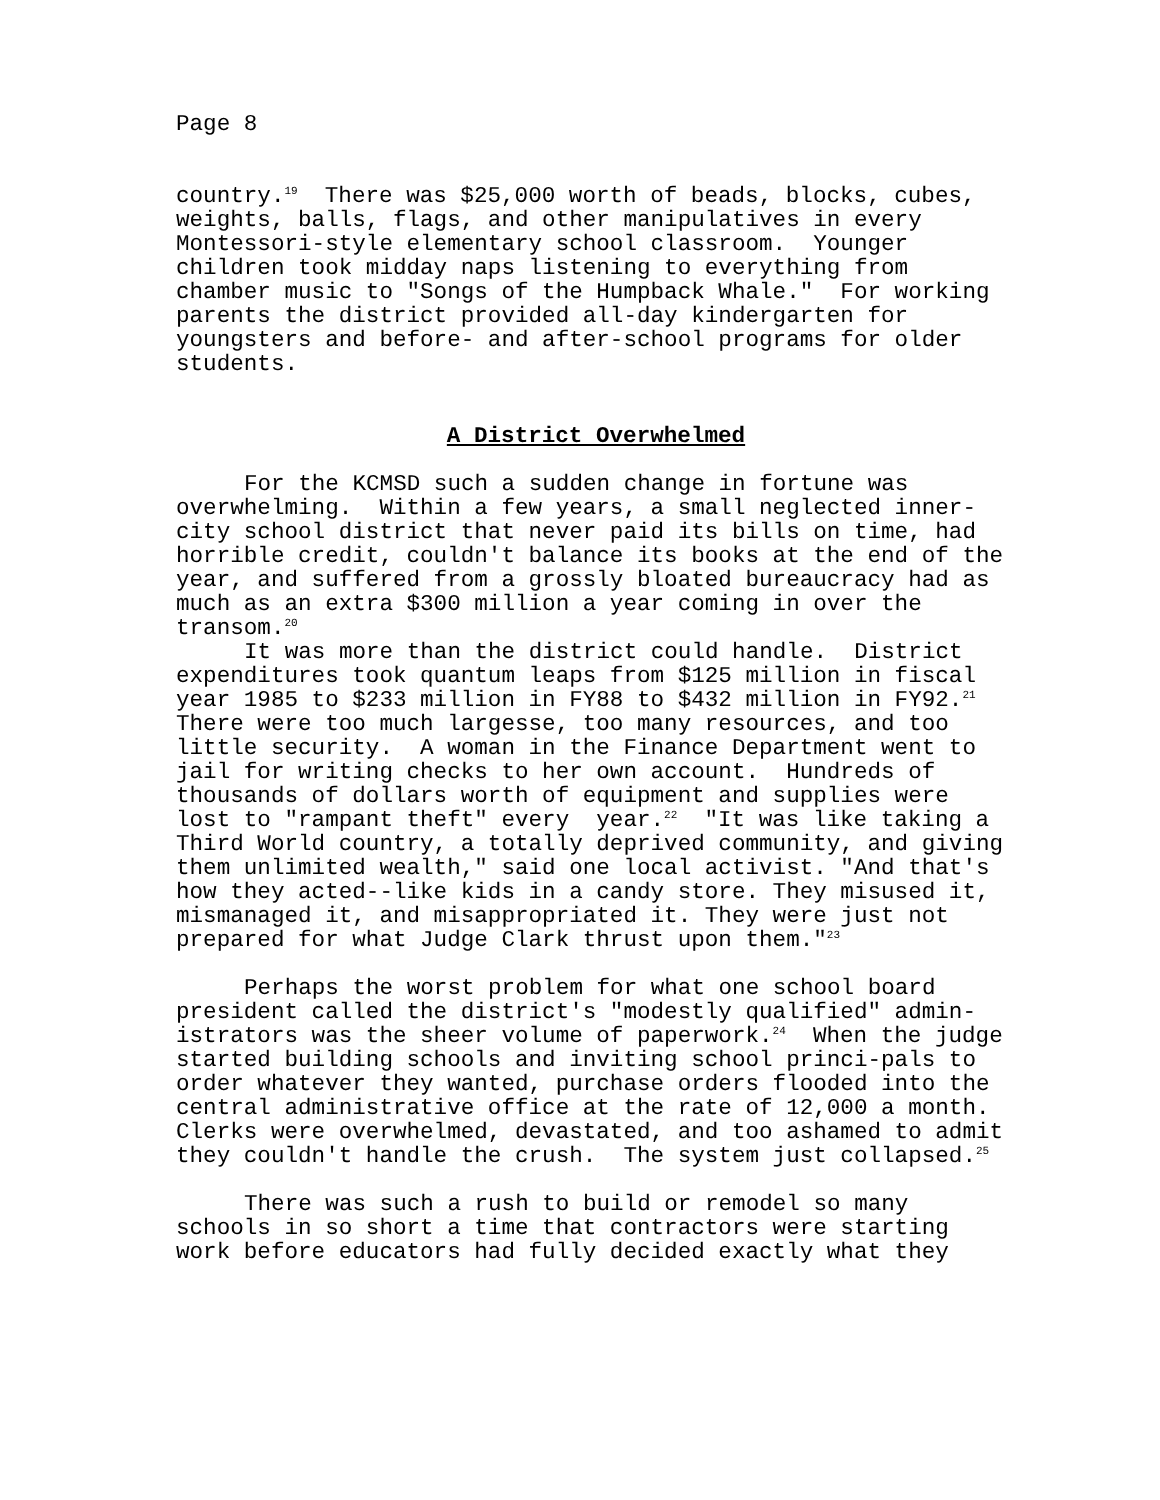Page 8
country.<sup>19</sup> There was $25,000 worth of beads, blocks, cubes, weights, balls, flags, and other manipulatives in every Montessori-style elementary school classroom. Younger children took midday naps listening to everything from chamber music to "Songs of the Humpback Whale." For working parents the district provided all-day kindergarten for youngsters and before- and after-school programs for older students.
A District Overwhelmed
For the KCMSD such a sudden change in fortune was overwhelming. Within a few years, a small neglected inner-city school district that never paid its bills on time, had horrible credit, couldn't balance its books at the end of the year, and suffered from a grossly bloated bureaucracy had as much as an extra $300 million a year coming in over the transom.<sup>20</sup>
It was more than the district could handle. District expenditures took quantum leaps from $125 million in fiscal year 1985 to $233 million in FY88 to $432 million in FY92.<sup>21</sup> There were too much largesse, too many resources, and too little security. A woman in the Finance Department went to jail for writing checks to her own account. Hundreds of thousands of dollars worth of equipment and supplies were lost to "rampant theft" every year.<sup>22</sup> "It was like taking a Third World country, a totally deprived community, and giving them unlimited wealth," said one local activist. "And that's how they acted--like kids in a candy store. They misused it, mismanaged it, and misappropriated it. They were just not prepared for what Judge Clark thrust upon them."<sup>23</sup>
Perhaps the worst problem for what one school board president called the district's "modestly qualified" admin-istrators was the sheer volume of paperwork.<sup>24</sup> When the judge started building schools and inviting school princi-pals to order whatever they wanted, purchase orders flooded into the central administrative office at the rate of 12,000 a month. Clerks were overwhelmed, devastated, and too ashamed to admit they couldn't handle the crush. The system just collapsed.<sup>25</sup>
There was such a rush to build or remodel so many schools in so short a time that contractors were starting work before educators had fully decided exactly what they